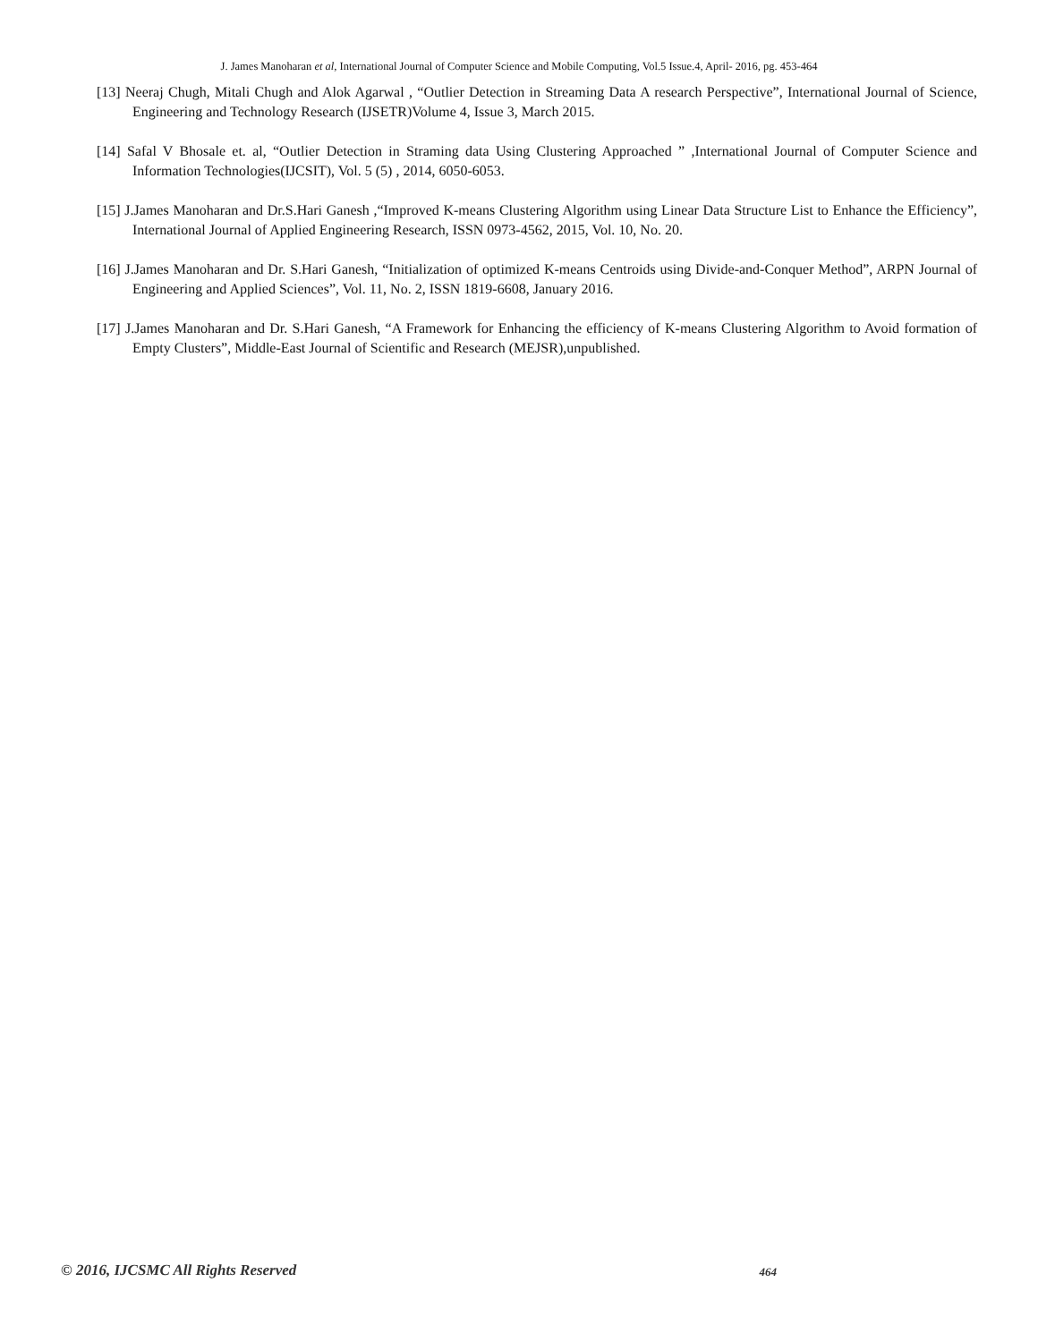J. James Manoharan et al, International Journal of Computer Science and Mobile Computing, Vol.5 Issue.4, April- 2016, pg. 453-464
[13] Neeraj Chugh, Mitali Chugh and Alok Agarwal , “Outlier Detection in Streaming Data A research Perspective”, International Journal of Science, Engineering and Technology Research (IJSETR)Volume 4, Issue 3, March 2015.
[14] Safal V Bhosale et. al, “Outlier Detection in Straming data Using Clustering Approached ” ,International Journal of Computer Science and Information Technologies(IJCSIT), Vol. 5 (5) , 2014, 6050-6053.
[15] J.James Manoharan and Dr.S.Hari Ganesh ,“Improved K-means Clustering Algorithm using Linear Data Structure List to Enhance the Efficiency”, International Journal of Applied Engineering Research, ISSN 0973-4562, 2015, Vol. 10, No. 20.
[16] J.James Manoharan and Dr. S.Hari Ganesh, “Initialization of optimized K-means Centroids using Divide-and-Conquer Method”, ARPN Journal of Engineering and Applied Sciences”, Vol. 11, No. 2, ISSN 1819-6608, January 2016.
[17] J.James Manoharan and Dr. S.Hari Ganesh, “A Framework for Enhancing the efficiency of K-means Clustering Algorithm to Avoid formation of Empty Clusters”, Middle-East Journal of Scientific and Research (MEJSR),unpublished.
© 2016, IJCSMC All Rights Reserved 464